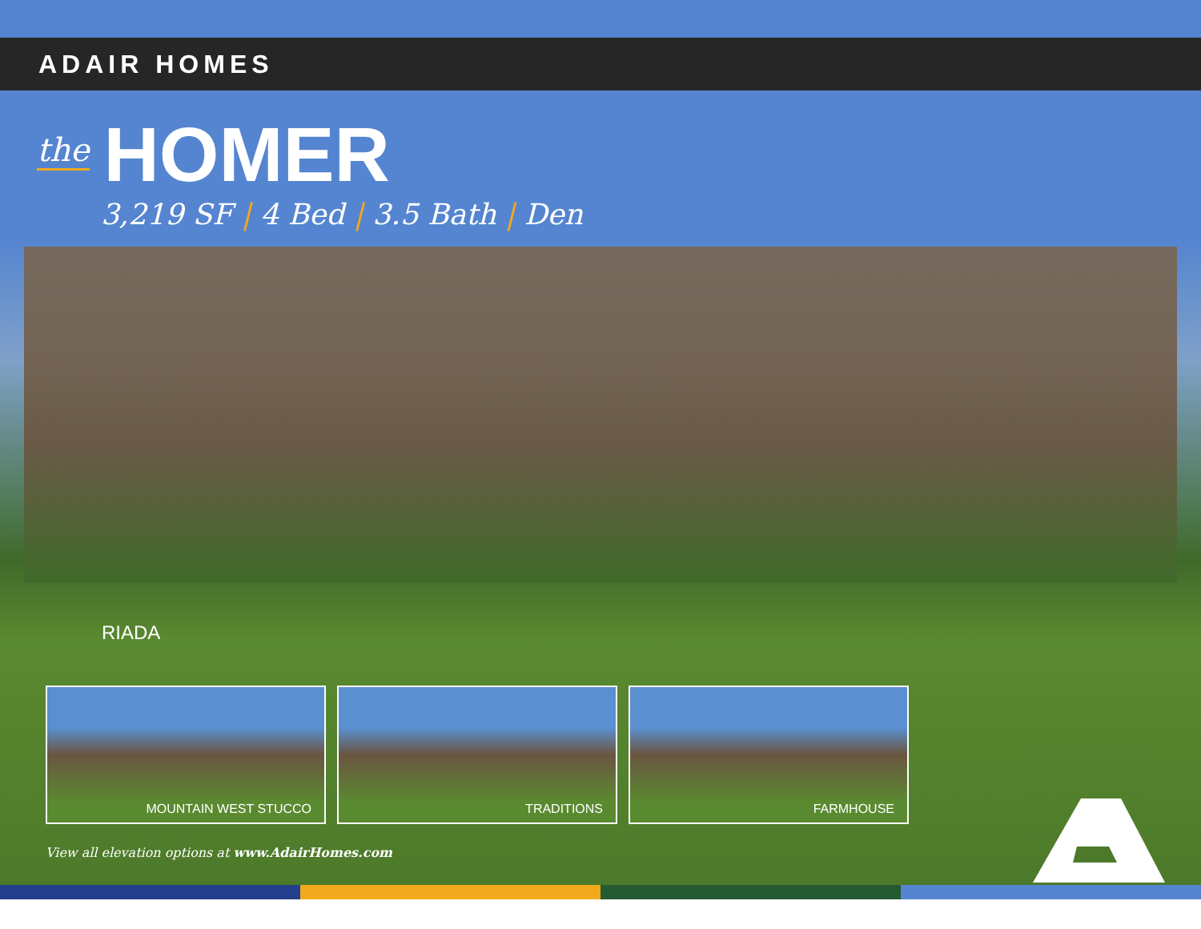ADAIR HOMES
the HOMER
3,219 SF | 4 Bed | 3.5 Bath | Den
RIADA
MOUNTAIN WEST STUCCO TRADITIONS FARMHOUSE
View all elevation options at www.AdairHomes.com